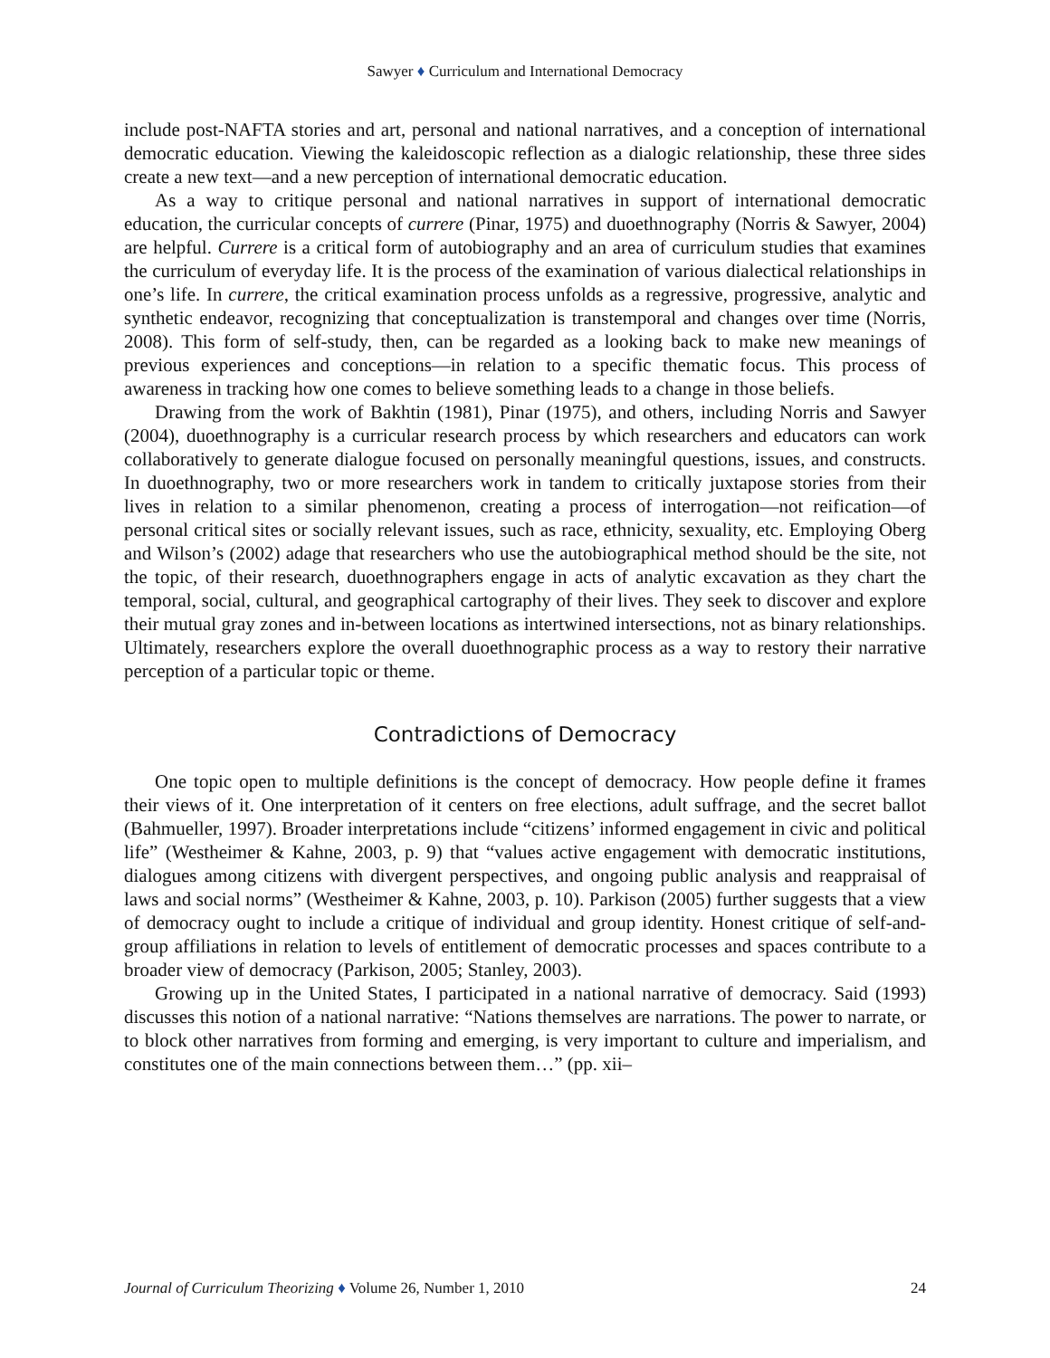Sawyer ♦ Curriculum and International Democracy
include post-NAFTA stories and art, personal and national narratives, and a conception of international democratic education. Viewing the kaleidoscopic reflection as a dialogic relationship, these three sides create a new text—and a new perception of international democratic education.
As a way to critique personal and national narratives in support of international democratic education, the curricular concepts of currere (Pinar, 1975) and duoethnography (Norris & Sawyer, 2004) are helpful. Currere is a critical form of autobiography and an area of curriculum studies that examines the curriculum of everyday life. It is the process of the examination of various dialectical relationships in one’s life. In currere, the critical examination process unfolds as a regressive, progressive, analytic and synthetic endeavor, recognizing that conceptualization is transtemporal and changes over time (Norris, 2008). This form of self-study, then, can be regarded as a looking back to make new meanings of previous experiences and conceptions—in relation to a specific thematic focus. This process of awareness in tracking how one comes to believe something leads to a change in those beliefs.
Drawing from the work of Bakhtin (1981), Pinar (1975), and others, including Norris and Sawyer (2004), duoethnography is a curricular research process by which researchers and educators can work collaboratively to generate dialogue focused on personally meaningful questions, issues, and constructs. In duoethnography, two or more researchers work in tandem to critically juxtapose stories from their lives in relation to a similar phenomenon, creating a process of interrogation—not reification—of personal critical sites or socially relevant issues, such as race, ethnicity, sexuality, etc. Employing Oberg and Wilson’s (2002) adage that researchers who use the autobiographical method should be the site, not the topic, of their research, duoethnographers engage in acts of analytic excavation as they chart the temporal, social, cultural, and geographical cartography of their lives. They seek to discover and explore their mutual gray zones and in-between locations as intertwined intersections, not as binary relationships. Ultimately, researchers explore the overall duoethnographic process as a way to restory their narrative perception of a particular topic or theme.
Contradictions of Democracy
One topic open to multiple definitions is the concept of democracy. How people define it frames their views of it. One interpretation of it centers on free elections, adult suffrage, and the secret ballot (Bahmueller, 1997). Broader interpretations include “citizens’ informed engagement in civic and political life” (Westheimer & Kahne, 2003, p. 9) that “values active engagement with democratic institutions, dialogues among citizens with divergent perspectives, and ongoing public analysis and reappraisal of laws and social norms” (Westheimer & Kahne, 2003, p. 10). Parkison (2005) further suggests that a view of democracy ought to include a critique of individual and group identity. Honest critique of self-and-group affiliations in relation to levels of entitlement of democratic processes and spaces contribute to a broader view of democracy (Parkison, 2005; Stanley, 2003).
Growing up in the United States, I participated in a national narrative of democracy. Said (1993) discusses this notion of a national narrative: “Nations themselves are narrations. The power to narrate, or to block other narratives from forming and emerging, is very important to culture and imperialism, and constitutes one of the main connections between them…” (pp. xii–
Journal of Curriculum Theorizing ♦ Volume 26, Number 1, 2010 24